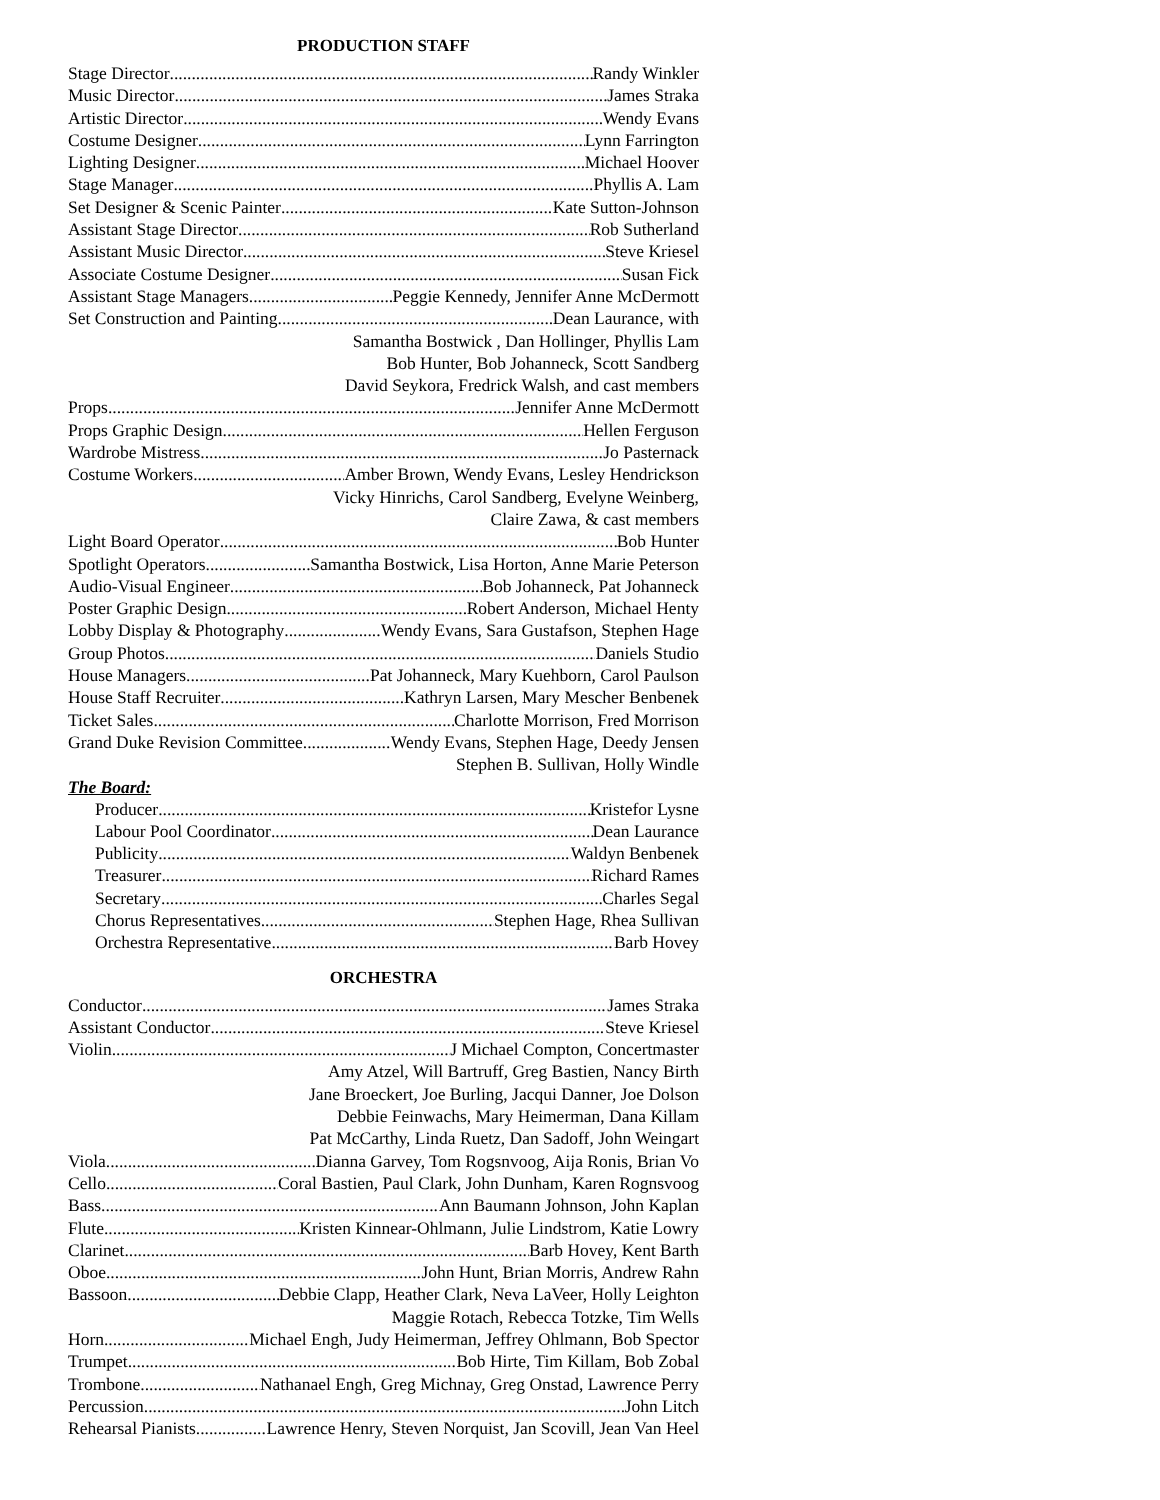PRODUCTION STAFF
Stage Director Randy Winkler
Music Director James Straka
Artistic Director Wendy Evans
Costume Designer Lynn Farrington
Lighting Designer Michael Hoover
Stage Manager Phyllis A. Lam
Set Designer & Scenic Painter Kate Sutton-Johnson
Assistant Stage Director Rob Sutherland
Assistant Music Director Steve Kriesel
Associate Costume Designer Susan Fick
Assistant Stage Managers Peggie Kennedy, Jennifer Anne McDermott
Set Construction and Painting Dean Laurance, with
Samantha Bostwick , Dan Hollinger, Phyllis Lam
Bob Hunter, Bob Johanneck, Scott Sandberg
David Seykora, Fredrick Walsh, and cast members
Props Jennifer Anne McDermott
Props Graphic Design Hellen Ferguson
Wardrobe Mistress Jo Pasternack
Costume Workers Amber Brown, Wendy Evans, Lesley Hendrickson
Vicky Hinrichs, Carol Sandberg, Evelyne Weinberg,
Claire Zawa, & cast members
Light Board Operator Bob Hunter
Spotlight Operators Samantha Bostwick, Lisa Horton, Anne Marie Peterson
Audio-Visual Engineer Bob Johanneck, Pat Johanneck
Poster Graphic Design Robert Anderson, Michael Henty
Lobby Display & Photography Wendy Evans, Sara Gustafson, Stephen Hage
Group Photos Daniels Studio
House Managers Pat Johanneck, Mary Kuehborn, Carol Paulson
House Staff Recruiter Kathryn Larsen, Mary Mescher Benbenek
Ticket Sales Charlotte Morrison, Fred Morrison
Grand Duke Revision Committee Wendy Evans, Stephen Hage, Deedy Jensen
Stephen B. Sullivan, Holly Windle
The Board:
Producer Kristefor Lysne
Labour Pool Coordinator Dean Laurance
Publicity Waldyn Benbenek
Treasurer Richard Rames
Secretary Charles Segal
Chorus Representatives Stephen Hage, Rhea Sullivan
Orchestra Representative Barb Hovey
ORCHESTRA
Conductor James Straka
Assistant Conductor Steve Kriesel
Violin J Michael Compton, Concertmaster
Amy Atzel, Will Bartruff, Greg Bastien, Nancy Birth
Jane Broeckert, Joe Burling, Jacqui Danner, Joe Dolson
Debbie Feinwachs, Mary Heimerman, Dana Killam
Pat McCarthy, Linda Ruetz, Dan Sadoff, John Weingart
Viola Dianna Garvey, Tom Rogsnvoog, Aija Ronis, Brian Vo
Cello Coral Bastien, Paul Clark, John Dunham, Karen Rognsvoog
Bass Ann Baumann Johnson, John Kaplan
Flute Kristen Kinnear-Ohlmann, Julie Lindstrom, Katie Lowry
Clarinet Barb Hovey, Kent Barth
Oboe John Hunt, Brian Morris, Andrew Rahn
Bassoon Debbie Clapp, Heather Clark, Neva LaVeer, Holly Leighton
Maggie Rotach, Rebecca Totzke, Tim Wells
Horn Michael Engh, Judy Heimerman, Jeffrey Ohlmann, Bob Spector
Trumpet Bob Hirte, Tim Killam, Bob Zobal
Trombone Nathanael Engh, Greg Michnay, Greg Onstad, Lawrence Perry
Percussion John Litch
Rehearsal Pianists Lawrence Henry, Steven Norquist, Jan Scovill, Jean Van Heel